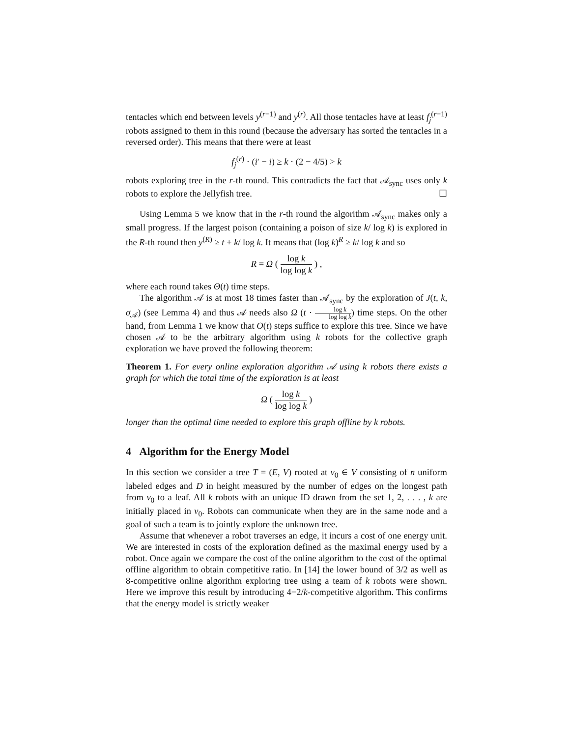tentacles which end between levels y<sup>(r−1)</sup> and y<sup>(r)</sup>. All those tentacles have at least f<sub>j</sub><sup>(r−1)</sup> robots assigned to them in this round (because the adversary has sorted the tentacles in a reversed order). This means that there were at least
f<sub>j</sub><sup>(r)</sup> · (i′ − i) ≥ k · (2 − 4/5) > k
robots exploring tree in the r-th round. This contradicts the fact that 𝒜<sub>sync</sub> uses only k robots to explore the Jellyfish tree. ☐
Using Lemma 5 we know that in the r-th round the algorithm 𝒜<sub>sync</sub> makes only a small progress. If the largest poison (containing a poison of size k/ log k) is explored in the R-th round then y<sup>(R)</sup> ≥ t + k/ log k. It means that (log k)<sup>R</sup> ≥ k/ log k and so
R = Ω ( log k log log k ) ,
where each round takes Θ(t) time steps.
The algorithm 𝒜 is at most 18 times faster than 𝒜<sub>sync</sub> by the exploration of J(t, k, σ<sub>𝒜</sub>) (see Lemma 4) and thus 𝒜 needs also Ω (t · log k log log k) time steps. On the other hand, from Lemma 1 we know that O(t) steps suffice to explore this tree. Since we have chosen 𝒜 to be the arbitrary algorithm using k robots for the collective graph exploration we have proved the following theorem:
Theorem 1. For every online exploration algorithm 𝒜 using k robots there exists a graph for which the total time of the exploration is at least
Ω ( log k log log k )
longer than the optimal time needed to explore this graph offline by k robots.
4 Algorithm for the Energy Model
In this section we consider a tree T = (E, V) rooted at v<sub>0</sub> ∈ V consisting of n uniform labeled edges and D in height measured by the number of edges on the longest path from v<sub>0</sub> to a leaf. All k robots with an unique ID drawn from the set 1, 2, . . . , k are initially placed in v<sub>0</sub>. Robots can communicate when they are in the same node and a goal of such a team is to jointly explore the unknown tree.
Assume that whenever a robot traverses an edge, it incurs a cost of one energy unit. We are interested in costs of the exploration defined as the maximal energy used by a robot. Once again we compare the cost of the online algorithm to the cost of the optimal offline algorithm to obtain competitive ratio. In [14] the lower bound of 3/2 as well as 8-competitive online algorithm exploring tree using a team of k robots were shown. Here we improve this result by introducing 4−2/k-competitive algorithm. This confirms that the energy model is strictly weaker